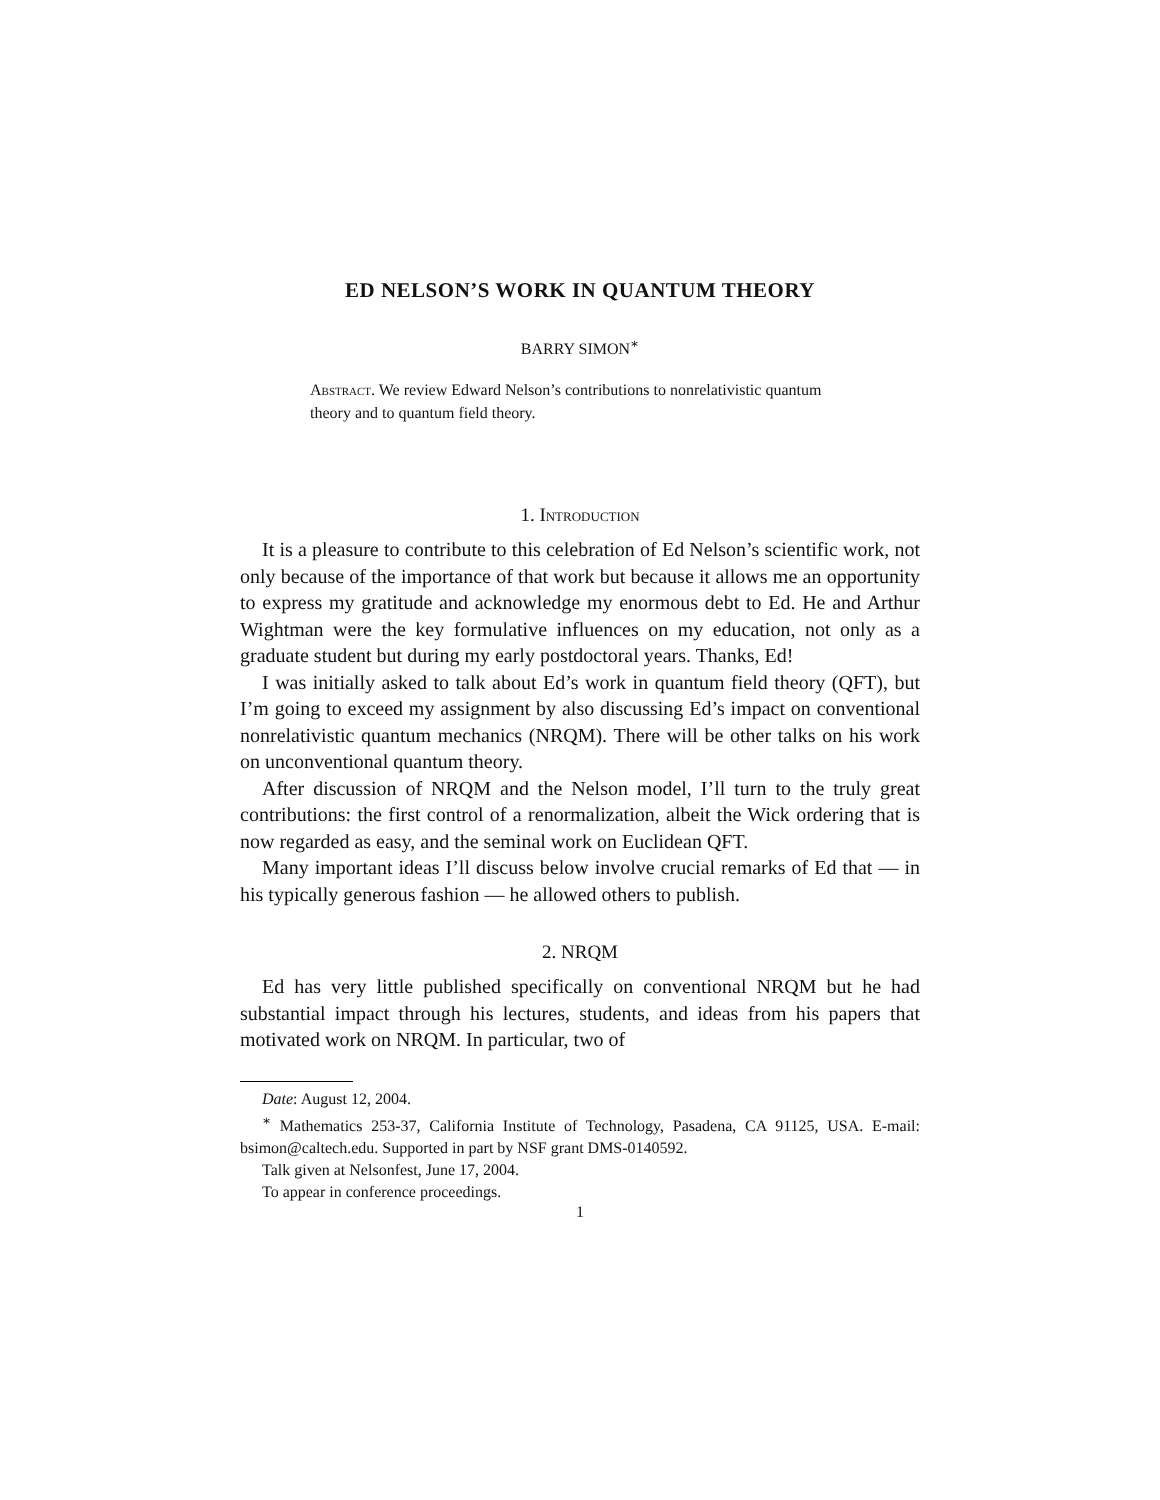ED NELSON’S WORK IN QUANTUM THEORY
BARRY SIMON<sup>∗</sup>
Abstract. We review Edward Nelson’s contributions to nonrelativistic quantum theory and to quantum field theory.
1. Introduction
It is a pleasure to contribute to this celebration of Ed Nelson’s scientific work, not only because of the importance of that work but because it allows me an opportunity to express my gratitude and acknowledge my enormous debt to Ed. He and Arthur Wightman were the key formulative influences on my education, not only as a graduate student but during my early postdoctoral years. Thanks, Ed!
I was initially asked to talk about Ed’s work in quantum field theory (QFT), but I’m going to exceed my assignment by also discussing Ed’s impact on conventional nonrelativistic quantum mechanics (NRQM). There will be other talks on his work on unconventional quantum theory.
After discussion of NRQM and the Nelson model, I’ll turn to the truly great contributions: the first control of a renormalization, albeit the Wick ordering that is now regarded as easy, and the seminal work on Euclidean QFT.
Many important ideas I’ll discuss below involve crucial remarks of Ed that — in his typically generous fashion — he allowed others to publish.
2. NRQM
Ed has very little published specifically on conventional NRQM but he had substantial impact through his lectures, students, and ideas from his papers that motivated work on NRQM. In particular, two of
Date: August 12, 2004.
<sup>∗</sup> Mathematics 253-37, California Institute of Technology, Pasadena, CA 91125, USA. E-mail: bsimon@caltech.edu. Supported in part by NSF grant DMS-0140592.
Talk given at Nelsonfest, June 17, 2004.
To appear in conference proceedings.
1